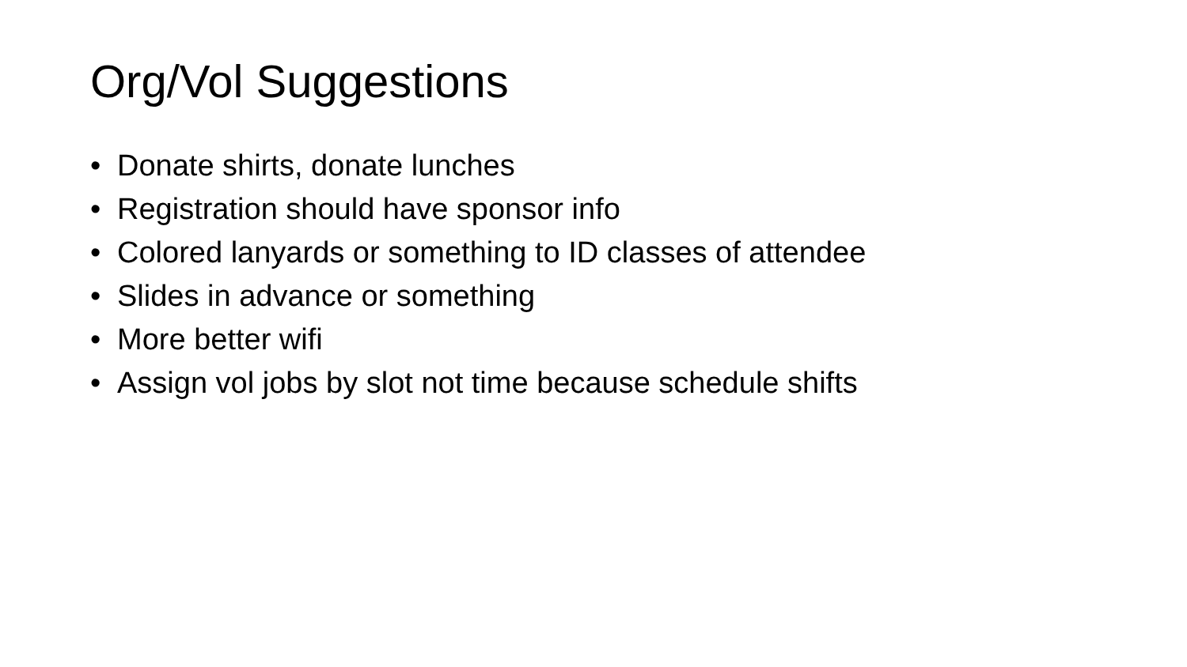Org/Vol Suggestions
• Donate shirts, donate lunches
• Registration should have sponsor info
• Colored lanyards or something to ID classes of attendee
• Slides in advance or something
• More better wifi
• Assign vol jobs by slot not time because schedule shifts